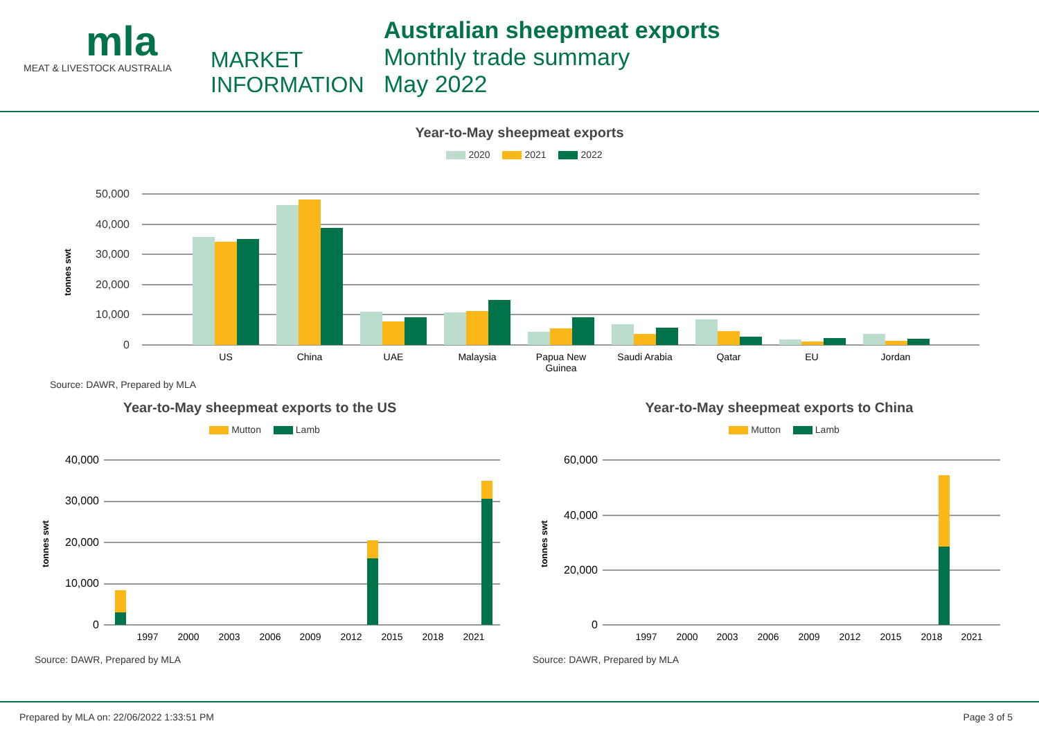mla
MEAT & LIVESTOCK AUSTRALIA
MARKET
INFORMATION
Australian sheepmeat exports
Monthly trade summary
May 2022
Year-to-May sheepmeat exports
2020 2021 2022
50,000
40,000
30,000
20,000
10,000
0
tonnes swt
US
China
UAE
Malaysia
Papua New
Guinea
Saudi Arabia
Qatar
EU
Jordan
Source: DAWR, Prepared by MLA
Year-to-May sheepmeat exports to the US
Mutton Lamb
40,000
30,000
20,000
10,000
0
tonnes swt
1997
2000
2003
2006
2009
2012
2015
2018
2021
Source: DAWR, Prepared by MLA
Year-to-May sheepmeat exports to China
Mutton Lamb
60,000
40,000
20,000
0
tonnes swt
1997
2000
2003
2006
2009
2012
2015
2018
2021
Source: DAWR, Prepared by MLA
Prepared by MLA on: 22/06/2022 1:33:51 PM Page 3 of 5